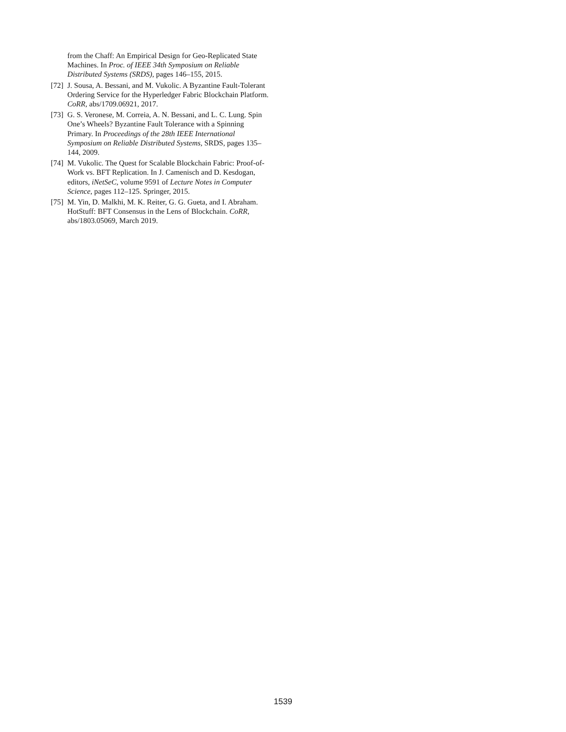from the Chaff: An Empirical Design for Geo-Replicated State Machines. In Proc. of IEEE 34th Symposium on Reliable Distributed Systems (SRDS), pages 146–155, 2015.
[72] J. Sousa, A. Bessani, and M. Vukolic. A Byzantine Fault-Tolerant Ordering Service for the Hyperledger Fabric Blockchain Platform. CoRR, abs/1709.06921, 2017.
[73] G. S. Veronese, M. Correia, A. N. Bessani, and L. C. Lung. Spin One’s Wheels? Byzantine Fault Tolerance with a Spinning Primary. In Proceedings of the 28th IEEE International Symposium on Reliable Distributed Systems, SRDS, pages 135–144, 2009.
[74] M. Vukolic. The Quest for Scalable Blockchain Fabric: Proof-of-Work vs. BFT Replication. In J. Camenisch and D. Kesdogan, editors, iNetSeC, volume 9591 of Lecture Notes in Computer Science, pages 112–125. Springer, 2015.
[75] M. Yin, D. Malkhi, M. K. Reiter, G. G. Gueta, and I. Abraham. HotStuff: BFT Consensus in the Lens of Blockchain. CoRR, abs/1803.05069, March 2019.
1539